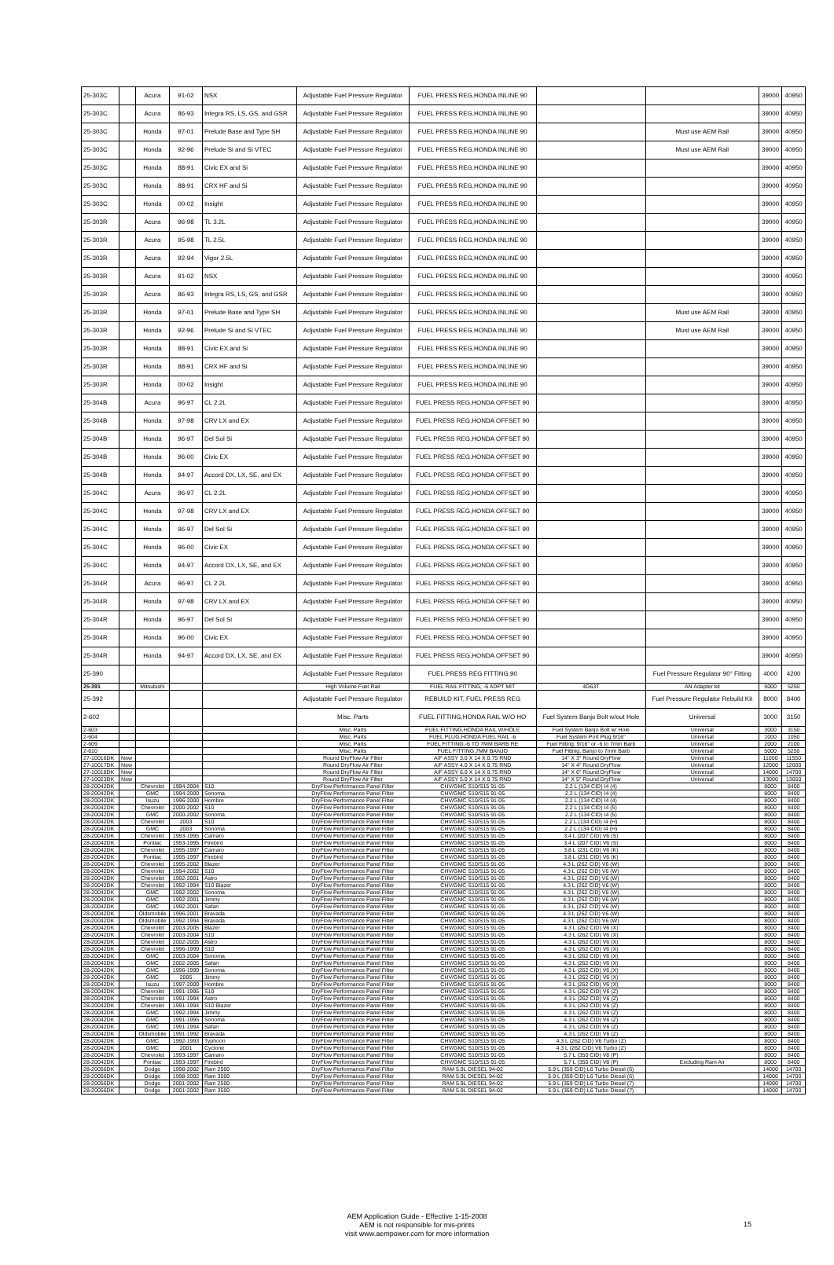| 25-303C | | Acura | 91-02 | NSX | Adjustable Fuel Pressure Regulator | FUEL PRESS REG,HONDA INLINE 90 | | | 39000 | 40950 |
| 25-303C | | Acura | 86-93 | Integra RS, LS, GS, and GSR | Adjustable Fuel Pressure Regulator | FUEL PRESS REG,HONDA INLINE 90 | | | 39000 | 40950 |
| 25-303C | | Honda | 97-01 | Prelude Base and Type SH | Adjustable Fuel Pressure Regulator | FUEL PRESS REG,HONDA INLINE 90 | | Must use AEM Rail | 39000 | 40950 |
| 25-303C | | Honda | 92-96 | Prelude Si and Si VTEC | Adjustable Fuel Pressure Regulator | FUEL PRESS REG,HONDA INLINE 90 | | Must use AEM Rail | 39000 | 40950 |
| 25-303C | | Honda | 88-91 | Civic EX and Si | Adjustable Fuel Pressure Regulator | FUEL PRESS REG,HONDA INLINE 90 | | | 39000 | 40950 |
| 25-303C | | Honda | 88-91 | CRX HF and Si | Adjustable Fuel Pressure Regulator | FUEL PRESS REG,HONDA INLINE 90 | | | 39000 | 40950 |
| 25-303C | | Honda | 00-02 | Insight | Adjustable Fuel Pressure Regulator | FUEL PRESS REG,HONDA INLINE 90 | | | 39000 | 40950 |
| 25-303R | | Acura | 96-98 | TL 3.2L | Adjustable Fuel Pressure Regulator | FUEL PRESS REG,HONDA INLINE 90 | | | 39000 | 40950 |
| 25-303R | | Acura | 95-98 | TL 2.5L | Adjustable Fuel Pressure Regulator | FUEL PRESS REG,HONDA INLINE 90 | | | 39000 | 40950 |
| 25-303R | | Acura | 92-94 | Vigor 2.5L | Adjustable Fuel Pressure Regulator | FUEL PRESS REG,HONDA INLINE 90 | | | 39000 | 40950 |
| 25-303R | | Acura | 91-02 | NSX | Adjustable Fuel Pressure Regulator | FUEL PRESS REG,HONDA INLINE 90 | | | 39000 | 40950 |
| 25-303R | | Acura | 86-93 | Integra RS, LS, GS, and GSR | Adjustable Fuel Pressure Regulator | FUEL PRESS REG,HONDA INLINE 90 | | | 39000 | 40950 |
| 25-303R | | Honda | 97-01 | Prelude Base and Type SH | Adjustable Fuel Pressure Regulator | FUEL PRESS REG,HONDA INLINE 90 | | Must use AEM Rail | 39000 | 40950 |
| 25-303R | | Honda | 92-96 | Prelude Si and Si VTEC | Adjustable Fuel Pressure Regulator | FUEL PRESS REG,HONDA INLINE 90 | | Must use AEM Rail | 39000 | 40950 |
| 25-303R | | Honda | 88-91 | Civic EX and Si | Adjustable Fuel Pressure Regulator | FUEL PRESS REG,HONDA INLINE 90 | | | 39000 | 40950 |
| 25-303R | | Honda | 88-91 | CRX HF and Si | Adjustable Fuel Pressure Regulator | FUEL PRESS REG,HONDA INLINE 90 | | | 39000 | 40950 |
| 25-303R | | Honda | 00-02 | Insight | Adjustable Fuel Pressure Regulator | FUEL PRESS REG,HONDA INLINE 90 | | | 39000 | 40950 |
| 25-304B | | Acura | 96-97 | CL 2.2L | Adjustable Fuel Pressure Regulator | FUEL PRESS REG,HONDA OFFSET 90 | | | 39000 | 40950 |
| 25-304B | | Honda | 97-98 | CRV LX and EX | Adjustable Fuel Pressure Regulator | FUEL PRESS REG,HONDA OFFSET 90 | | | 39000 | 40950 |
| 25-304B | | Honda | 96-97 | Del Sol Si | Adjustable Fuel Pressure Regulator | FUEL PRESS REG,HONDA OFFSET 90 | | | 39000 | 40950 |
| 25-304B | | Honda | 96-00 | Civic EX | Adjustable Fuel Pressure Regulator | FUEL PRESS REG,HONDA OFFSET 90 | | | 39000 | 40950 |
| 25-304B | | Honda | 94-97 | Accord DX, LX, SE, and EX | Adjustable Fuel Pressure Regulator | FUEL PRESS REG,HONDA OFFSET 90 | | | 39000 | 40950 |
| 25-304C | | Acura | 96-97 | CL 2.2L | Adjustable Fuel Pressure Regulator | FUEL PRESS REG,HONDA OFFSET 90 | | | 39000 | 40950 |
| 25-304C | | Honda | 97-98 | CRV LX and EX | Adjustable Fuel Pressure Regulator | FUEL PRESS REG,HONDA OFFSET 90 | | | 39000 | 40950 |
| 25-304C | | Honda | 96-97 | Del Sol Si | Adjustable Fuel Pressure Regulator | FUEL PRESS REG,HONDA OFFSET 90 | | | 39000 | 40950 |
| 25-304C | | Honda | 96-00 | Civic EX | Adjustable Fuel Pressure Regulator | FUEL PRESS REG,HONDA OFFSET 90 | | | 39000 | 40950 |
| 25-304C | | Honda | 94-97 | Accord DX, LX, SE, and EX | Adjustable Fuel Pressure Regulator | FUEL PRESS REG,HONDA OFFSET 90 | | | 39000 | 40950 |
| 25-304R | | Acura | 96-97 | CL 2.2L | Adjustable Fuel Pressure Regulator | FUEL PRESS REG,HONDA OFFSET 90 | | | 39000 | 40950 |
| 25-304R | | Honda | 97-98 | CRV LX and EX | Adjustable Fuel Pressure Regulator | FUEL PRESS REG,HONDA OFFSET 90 | | | 39000 | 40950 |
| 25-304R | | Honda | 96-97 | Del Sol Si | Adjustable Fuel Pressure Regulator | FUEL PRESS REG,HONDA OFFSET 90 | | | 39000 | 40950 |
| 25-304R | | Honda | 96-00 | Civic EX | Adjustable Fuel Pressure Regulator | FUEL PRESS REG,HONDA OFFSET 90 | | | 39000 | 40950 |
| 25-304R | | Honda | 94-97 | Accord DX, LX, SE, and EX | Adjustable Fuel Pressure Regulator | FUEL PRESS REG,HONDA OFFSET 90 | | | 39000 | 40950 |
| 25-390 | | | | | Adjustable Fuel Pressure Regulator | FUEL PRESS REG FITTING,90 | | Fuel Pressure Regulator 90° Fitting | 4000 | 4200 |
| 25-391 | | Mitsubishi | | | High Volume Fuel Rail | FUEL RAIL FITTING, -6 ADPT MIT | 4G63T | AN Adapter kit | 5000 | 5250 |
| 25-392 | | | | | Adjustable Fuel Pressure Regulator | REBUILD KIT, FUEL PRESS REG | | Fuel Pressure Regulator Rebuild Kit | 8000 | 8400 |
| 2-602 | | | | | Misc. Parts | FUEL FITTING,HONDA RAIL W/O HO | Fuel System Banjo Bolt w/out Hole | Universal | 3000 | 3150 |
| 2-603 | | | | | Misc. Parts | FUEL FITTING,HONDA RAIL W/HOLE | Fuel System Banjo Bolt w/ Hole | Universal | 3000 | 3150 |
| 2-604 | | | | | Misc. Parts | FUEL PLUG,HONDA FUEL RAIL -6 | Fuel System Port Plug 9/16" | Universal | 1000 | 1050 |
| 2-609 | | | | | Misc. Parts | FUEL FITTING,-6 TO 7MM BARB RE | Fuel Fitting, 9/16" or -6 to 7mm Barb | Universal | 2000 | 2100 |
| 2-610 | | | | | Misc. Parts | FUEL FITTING,7MM BANJO | Fuel Fitting, Banjo to 7mm Barb | Universal | 5000 | 5250 |
| 27-10016DK | New | | | | Round DryFlow Air Filter | A/F ASSY 3.0 X 14 X 0.75 RND | 14" X 3" Round DryFlow | Universal | 11000 | 11550 |
| 27-10017DK | New | | | | Round DryFlow Air Filter | A/F ASSY 4.0 X 14 X 0.75 RND | 14" X 4" Round DryFlow | Universal | 12000 | 12600 |
| 27-10018DK | New | | | | Round DryFlow Air Filter | A/F ASSY 6.0 X 14 X 0.75 RND | 14" X 6" Round DryFlow | Universal | 14000 | 14700 |
| 27-10023DK | New | | | | Round DryFlow Air Filter | A/F ASSY 5.0 X 14 X 0.75 RND | 14" X 5" Round DryFlow | Universal | 13000 | 13650 |
| 28-20042DK | | Chevrolet | 1994-2004 | S10 | DryFlow Performance Panel Filter | CHV/GMC S10/S15 91-05 | 2.2 L (134 CID) I4 (4) | | 8000 | 8400 |
| 28-20042DK | | GMC | 1994-2000 | Sonoma | DryFlow Performance Panel Filter | CHV/GMC S10/S15 91-05 | 2.2 L (134 CID) I4 (4) | | 8000 | 8400 |
| 28-20042DK | | Isuzu | 1996-2000 | Hombre | DryFlow Performance Panel Filter | CHV/GMC S10/S15 91-05 | 2.2 L (134 CID) I4 (4) | | 8000 | 8400 |
| 28-20042DK | | Chevrolet | 2000-2002 | S10 | DryFlow Performance Panel Filter | CHV/GMC S10/S15 91-05 | 2.2 L (134 CID) I4 (5) | | 8000 | 8400 |
| 28-20042DK | | GMC | 2000-2002 | Sonoma | DryFlow Performance Panel Filter | CHV/GMC S10/S15 91-05 | 2.2 L (134 CID) I4 (5) | | 8000 | 8400 |
| 28-20042DK | | Chevrolet | 2003 | S10 | DryFlow Performance Panel Filter | CHV/GMC S10/S15 91-05 | 2.2 L (134 CID) I4 (H) | | 8000 | 8400 |
| 28-20042DK | | GMC | 2003 | Sonoma | DryFlow Performance Panel Filter | CHV/GMC S10/S15 91-05 | 2.2 L (134 CID) I4 (H) | | 8000 | 8400 |
| 28-20042DK | | Chevrolet | 1993-1995 | Camaro | DryFlow Performance Panel Filter | CHV/GMC S10/S15 91-05 | 3.4 L (207 CID) V6 (S) | | 8000 | 8400 |
| 28-20042DK | | Pontiac | 1993-1995 | Firebird | DryFlow Performance Panel Filter | CHV/GMC S10/S15 91-05 | 3.4 L (207 CID) V6 (S) | | 8000 | 8400 |
| 28-20042DK | | Chevrolet | 1995-1997 | Camaro | DryFlow Performance Panel Filter | CHV/GMC S10/S15 91-05 | 3.8 L (231 CID) V6 (K) | | 8000 | 8400 |
| 28-20042DK | | Pontiac | 1995-1997 | Firebird | DryFlow Performance Panel Filter | CHV/GMC S10/S15 91-05 | 3.8 L (231 CID) V6 (K) | | 8000 | 8400 |
| 28-20042DK | | Chevrolet | 1995-2002 | Blazer | DryFlow Performance Panel Filter | CHV/GMC S10/S15 91-05 | 4.3 L (262 CID) V6 (W) | | 8000 | 8400 |
| 28-20042DK | | Chevrolet | 1994-2002 | S10 | DryFlow Performance Panel Filter | CHV/GMC S10/S15 91-05 | 4.3 L (262 CID) V6 (W) | | 8000 | 8400 |
| 28-20042DK | | Chevrolet | 1992-2001 | Astro | DryFlow Performance Panel Filter | CHV/GMC S10/S15 91-05 | 4.3 L (262 CID) V6 (W) | | 8000 | 8400 |
| 28-20042DK | | Chevrolet | 1992-1994 | S10 Blazer | DryFlow Performance Panel Filter | CHV/GMC S10/S15 91-05 | 4.3 L (262 CID) V6 (W) | | 8000 | 8400 |
| 28-20042DK | | GMC | 1992-2002 | Sonoma | DryFlow Performance Panel Filter | CHV/GMC S10/S15 91-05 | 4.3 L (262 CID) V6 (W) | | 8000 | 8400 |
| 28-20042DK | | GMC | 1992-2001 | Jimmy | DryFlow Performance Panel Filter | CHV/GMC S10/S15 91-05 | 4.3 L (262 CID) V6 (W) | | 8000 | 8400 |
| 28-20042DK | | GMC | 1992-2001 | Safari | DryFlow Performance Panel Filter | CHV/GMC S10/S15 91-05 | 4.3 L (262 CID) V6 (W) | | 8000 | 8400 |
| 28-20042DK | | Oldsmobile | 1996-2001 | Bravada | DryFlow Performance Panel Filter | CHV/GMC S10/S15 91-05 | 4.3 L (262 CID) V6 (W) | | 8000 | 8400 |
| 28-20042DK | | Oldsmobile | 1992-1994 | Bravada | DryFlow Performance Panel Filter | CHV/GMC S10/S15 91-05 | 4.3 L (262 CID) V6 (W) | | 8000 | 8400 |
| 28-20042DK | | Chevrolet | 2003-2005 | Blazer | DryFlow Performance Panel Filter | CHV/GMC S10/S15 91-05 | 4.3 L (262 CID) V6 (X) | | 8000 | 8400 |
| 28-20042DK | | Chevrolet | 2003-2004 | S10 | DryFlow Performance Panel Filter | CHV/GMC S10/S15 91-05 | 4.3 L (262 CID) V6 (X) | | 8000 | 8400 |
| 28-20042DK | | Chevrolet | 2002-2005 | Astro | DryFlow Performance Panel Filter | CHV/GMC S10/S15 91-05 | 4.3 L (262 CID) V6 (X) | | 8000 | 8400 |
| 28-20042DK | | Chevrolet | 1996-1999 | S10 | DryFlow Performance Panel Filter | CHV/GMC S10/S15 91-05 | 4.3 L (262 CID) V6 (X) | | 8000 | 8400 |
| 28-20042DK | | GMC | 2003-2004 | Sonoma | DryFlow Performance Panel Filter | CHV/GMC S10/S15 91-05 | 4.3 L (262 CID) V6 (X) | | 8000 | 8400 |
| 28-20042DK | | GMC | 2002-2005 | Safari | DryFlow Performance Panel Filter | CHV/GMC S10/S15 91-05 | 4.3 L (262 CID) V6 (X) | | 8000 | 8400 |
| 28-20042DK | | GMC | 1996-1999 | Sonoma | DryFlow Performance Panel Filter | CHV/GMC S10/S15 91-05 | 4.3 L (262 CID) V6 (X) | | 8000 | 8400 |
| 28-20042DK | | GMC | 2005 | Jimmy | DryFlow Performance Panel Filter | CHV/GMC S10/S15 91-05 | 4.3 L (262 CID) V6 (X) | | 8000 | 8400 |
| 28-20042DK | | Isuzu | 1997-2000 | Hombre | DryFlow Performance Panel Filter | CHV/GMC S10/S15 91-05 | 4.3 L (262 CID) V6 (X) | | 8000 | 8400 |
| 28-20042DK | | Chevrolet | 1991-1995 | S10 | DryFlow Performance Panel Filter | CHV/GMC S10/S15 91-05 | 4.3 L (262 CID) V6 (Z) | | 8000 | 8400 |
| 28-20042DK | | Chevrolet | 1991-1994 | Astro | DryFlow Performance Panel Filter | CHV/GMC S10/S15 91-05 | 4.3 L (262 CID) V6 (Z) | | 8000 | 8400 |
| 28-20042DK | | Chevrolet | 1991-1994 | S10 Blazer | DryFlow Performance Panel Filter | CHV/GMC S10/S15 91-05 | 4.3 L (262 CID) V6 (Z) | | 8000 | 8400 |
| 28-20042DK | | GMC | 1992-1994 | Jimmy | DryFlow Performance Panel Filter | CHV/GMC S10/S15 91-05 | 4.3 L (262 CID) V6 (Z) | | 8000 | 8400 |
| 28-20042DK | | GMC | 1991-1995 | Sonoma | DryFlow Performance Panel Filter | CHV/GMC S10/S15 91-05 | 4.3 L (262 CID) V6 (Z) | | 8000 | 8400 |
| 28-20042DK | | GMC | 1991-1994 | Safari | DryFlow Performance Panel Filter | CHV/GMC S10/S15 91-05 | 4.3 L (262 CID) V6 (Z) | | 8000 | 8400 |
| 28-20042DK | | Oldsmobile | 1991-1992 | Bravada | DryFlow Performance Panel Filter | CHV/GMC S10/S15 91-05 | 4.3 L (262 CID) V6 (Z) | | 8000 | 8400 |
| 28-20042DK | | GMC | 1992-1993 | Typhoon | DryFlow Performance Panel Filter | CHV/GMC S10/S15 91-05 | 4.3 L (262 CID) V6 Turbo (Z) | | 8000 | 8400 |
| 28-20042DK | | GMC | 2001 | Cyclone | DryFlow Performance Panel Filter | CHV/GMC S10/S15 91-05 | 4.3 L (262 CID) V6 Turbo (Z) | | 8000 | 8400 |
| 28-20042DK | | Chevrolet | 1993-1997 | Camaro | DryFlow Performance Panel Filter | CHV/GMC S10/S15 91-05 | 5.7 L (350 CID) V8 (P) | | 8000 | 8400 |
| 28-20042DK | | Pontiac | 1993-1997 | Firebird | DryFlow Performance Panel Filter | CHV/GMC S10/S15 91-05 | 5.7 L (350 CID) V8 (P) | Excluding Ram Air | 8000 | 8400 |
| 28-20056DK | | Dodge | 1998-2002 | Ram 2500 | DryFlow Performance Panel Filter | RAM 5.9L DIESEL 94-02 | 5.9 L (359 CID) L6 Turbo Diesel (6) | | 14000 | 14700 |
| 28-20056DK | | Dodge | 1998-2002 | Ram 3500 | DryFlow Performance Panel Filter | RAM 5.9L DIESEL 94-02 | 5.9 L (359 CID) L6 Turbo Diesel (6) | | 14000 | 14700 |
| 28-20056DK | | Dodge | 2001-2002 | Ram 2500 | DryFlow Performance Panel Filter | RAM 5.9L DIESEL 94-02 | 5.9 L (359 CID) L6 Turbo Diesel (7) | | 14000 | 14700 |
| 28-20056DK | | Dodge | 2001-2002 | Ram 3500 | DryFlow Performance Panel Filter | RAM 5.9L DIESEL 94-02 | 5.9 L (359 CID) L6 Turbo Diesel (7) | | 14000 | 14700 |
AEM Application Guide - Effective 1-15-2008
AEM is not responsible for mis-prints
visit www.aempower.com for more information
15